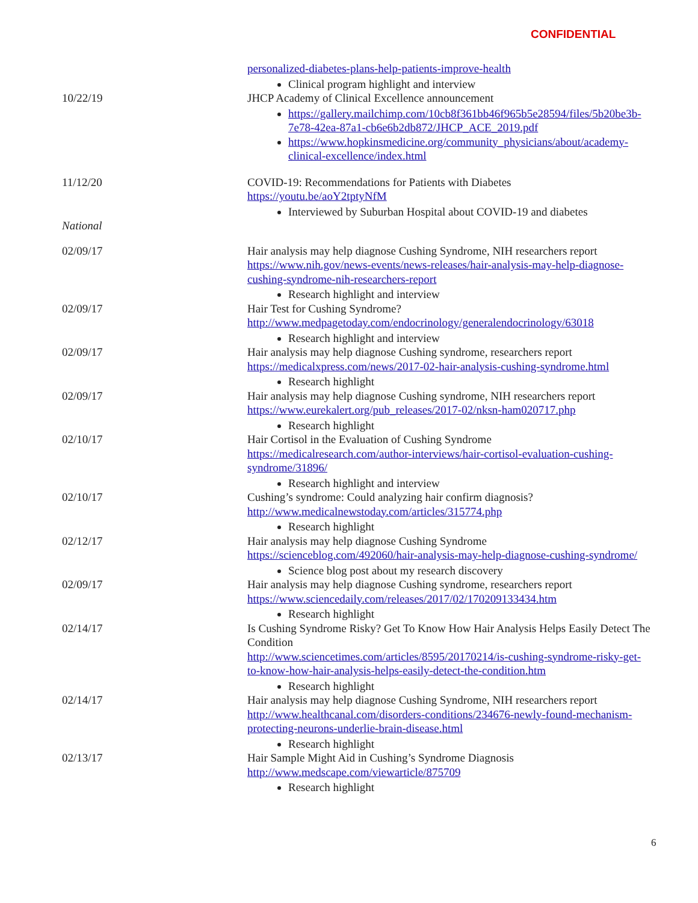CONFIDENTIAL
personalized-diabetes-plans-help-patients-improve-health
Clinical program highlight and interview
10/22/19 JHCP Academy of Clinical Excellence announcement
https://gallery.mailchimp.com/10cb8f361bb46f965b5e28594/files/5b20be3b-7e78-42ea-87a1-cb6e6b2db872/JHCP_ACE_2019.pdf
https://www.hopkinsmedicine.org/community_physicians/about/academy-clinical-excellence/index.html
11/12/20 COVID-19: Recommendations for Patients with Diabetes
https://youtu.be/aoY2tptyNfM
Interviewed by Suburban Hospital about COVID-19 and diabetes
National
02/09/17 Hair analysis may help diagnose Cushing Syndrome, NIH researchers report
https://www.nih.gov/news-events/news-releases/hair-analysis-may-help-diagnose-cushing-syndrome-nih-researchers-report
Research highlight and interview
02/09/17 Hair Test for Cushing Syndrome?
http://www.medpagetoday.com/endocrinology/generalendocrinology/63018
Research highlight and interview
02/09/17 Hair analysis may help diagnose Cushing syndrome, researchers report
https://medicalxpress.com/news/2017-02-hair-analysis-cushing-syndrome.html
Research highlight
02/09/17 Hair analysis may help diagnose Cushing syndrome, NIH researchers report
https://www.eurekalert.org/pub_releases/2017-02/nksn-ham020717.php
Research highlight
02/10/17 Hair Cortisol in the Evaluation of Cushing Syndrome
https://medicalresearch.com/author-interviews/hair-cortisol-evaluation-cushing-syndrome/31896/
Research highlight and interview
02/10/17 Cushing’s syndrome: Could analyzing hair confirm diagnosis?
http://www.medicalnewstoday.com/articles/315774.php
Research highlight
02/12/17 Hair analysis may help diagnose Cushing Syndrome
https://scienceblog.com/492060/hair-analysis-may-help-diagnose-cushing-syndrome/
Science blog post about my research discovery
02/09/17 Hair analysis may help diagnose Cushing syndrome, researchers report
https://www.sciencedaily.com/releases/2017/02/170209133434.htm
Research highlight
02/14/17 Is Cushing Syndrome Risky? Get To Know How Hair Analysis Helps Easily Detect The Condition
http://www.sciencetimes.com/articles/8595/20170214/is-cushing-syndrome-risky-get-to-know-how-hair-analysis-helps-easily-detect-the-condition.htm
Research highlight
02/14/17 Hair analysis may help diagnose Cushing Syndrome, NIH researchers report
http://www.healthcanal.com/disorders-conditions/234676-newly-found-mechanism-protecting-neurons-underlie-brain-disease.html
Research highlight
02/13/17 Hair Sample Might Aid in Cushing’s Syndrome Diagnosis
http://www.medscape.com/viewarticle/875709
Research highlight
6